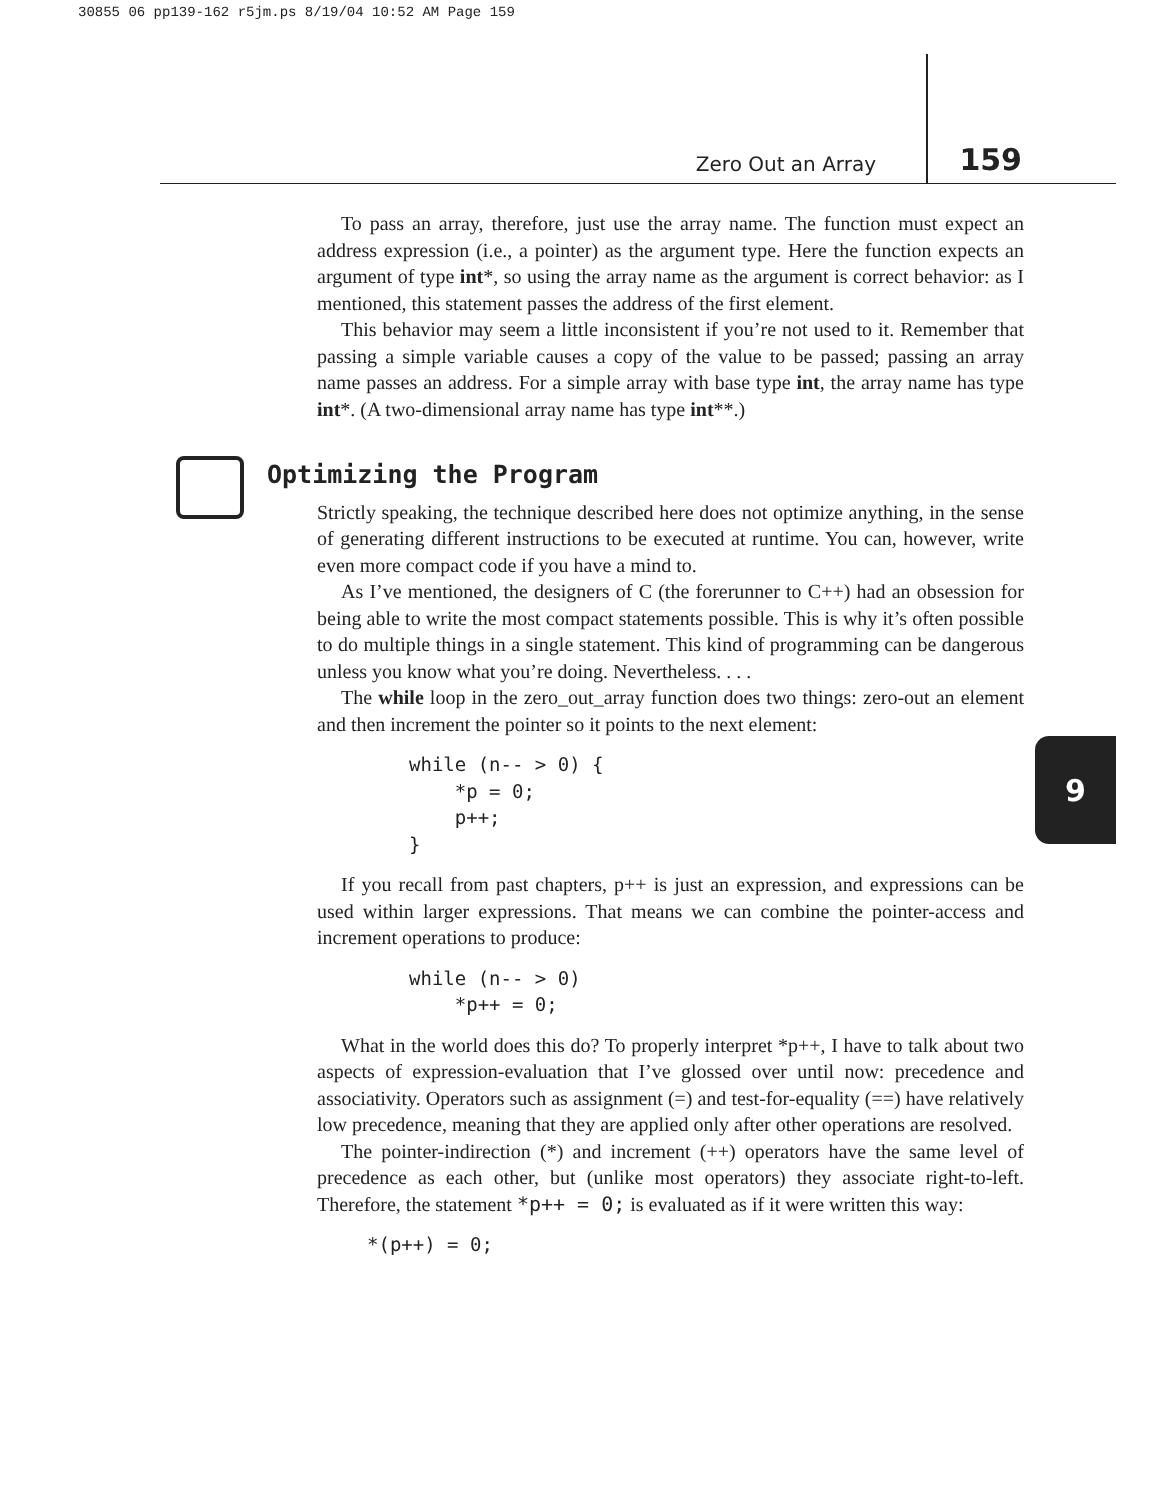30855 06 pp139-162 r5jm.ps 8/19/04 10:52 AM Page 159
Zero Out an Array 159
9
To pass an array, therefore, just use the array name. The function must expect an address expression (i.e., a pointer) as the argument type. Here the function expects an argument of type int*, so using the array name as the argument is correct behavior: as I mentioned, this statement passes the address of the first element.
This behavior may seem a little inconsistent if you’re not used to it. Remember that passing a simple variable causes a copy of the value to be passed; passing an array name passes an address. For a simple array with base type int, the array name has type int*. (A two-dimensional array name has type int**.)
Optimizing the Program
Strictly speaking, the technique described here does not optimize anything, in the sense of generating different instructions to be executed at runtime. You can, however, write even more compact code if you have a mind to.
As I’ve mentioned, the designers of C (the forerunner to C++) had an obsession for being able to write the most compact statements possible. This is why it’s often possible to do multiple things in a single statement. This kind of programming can be dangerous unless you know what you’re doing. Nevertheless. . . .
The while loop in the zero_out_array function does two things: zero-out an element and then increment the pointer so it points to the next element:
while (n-- > 0) {
    *p = 0;
    p++;
}
If you recall from past chapters, p++ is just an expression, and expressions can be used within larger expressions. That means we can combine the pointer-access and increment operations to produce:
while (n-- > 0)
    *p++ = 0;
What in the world does this do? To properly interpret *p++, I have to talk about two aspects of expression-evaluation that I’ve glossed over until now: precedence and associativity. Operators such as assignment (=) and test-for-equality (==) have relatively low precedence, meaning that they are applied only after other operations are resolved.
The pointer-indirection (*) and increment (++) operators have the same level of precedence as each other, but (unlike most operators) they associate right-to-left. Therefore, the statement *p++ = 0; is evaluated as if it were written this way:
*(p++) = 0;